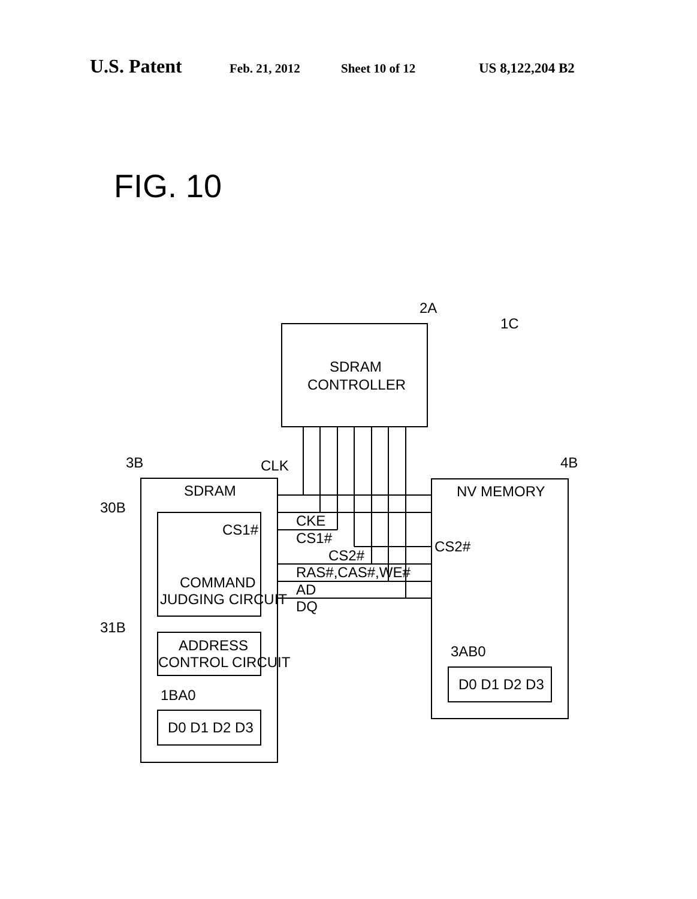U.S. Patent Feb. 21, 2012 Sheet 10 of 12 US 8,122,204 B2
FIG. 10
SDRAM
CONTROLLER
2A
1C
3B
CLK
SDRAM
30B
CS1#
COMMAND
JUDGING CIRCUIT
31B
ADDRESS
CONTROL CIRCUIT
1BA0
D0 D1 D2 D3
CKE
CS1#
CS2#
RAS#,CAS#,WE#
AD
DQ
4B
NV MEMORY
CS2#
3AB0
D0 D1 D2 D3